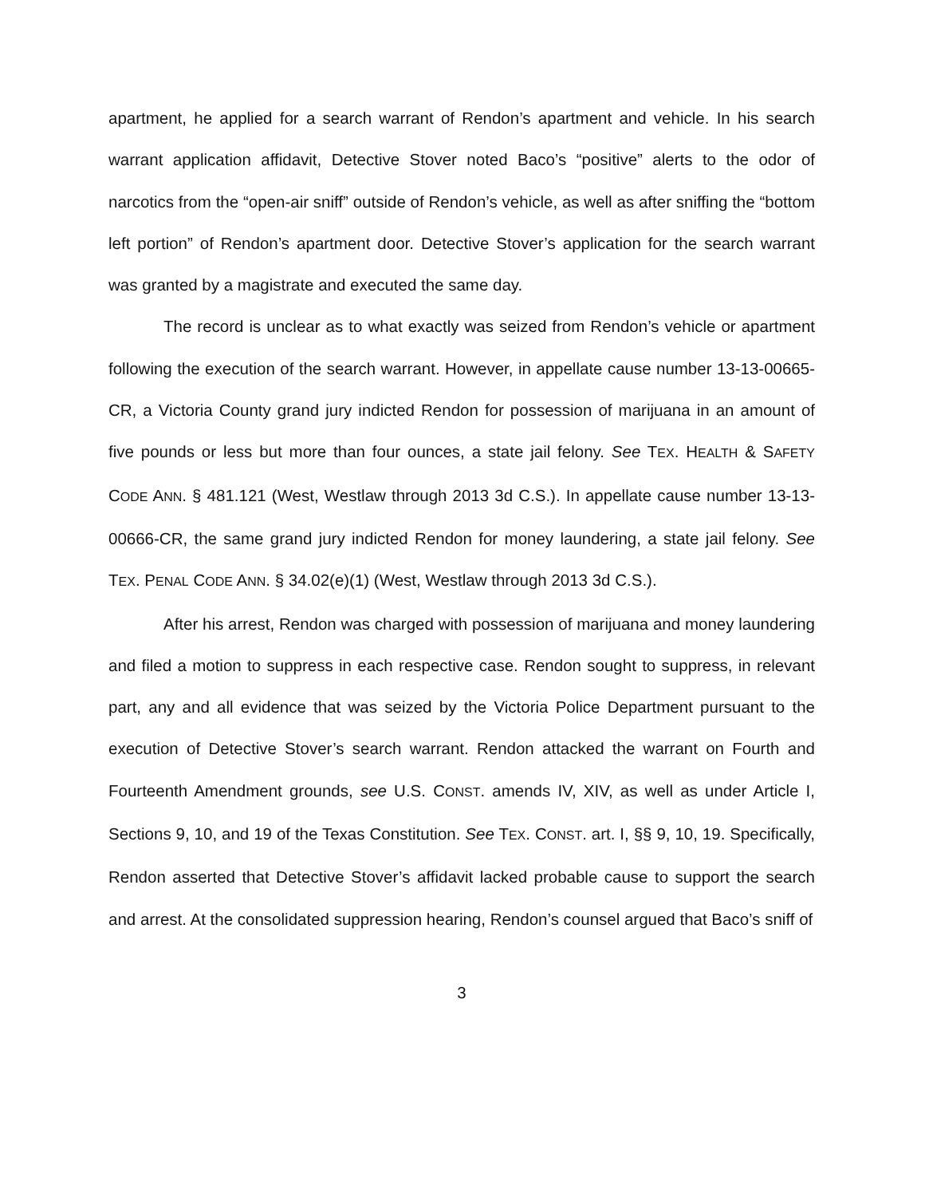apartment, he applied for a search warrant of Rendon’s apartment and vehicle. In his search warrant application affidavit, Detective Stover noted Baco’s “positive” alerts to the odor of narcotics from the “open-air sniff” outside of Rendon’s vehicle, as well as after sniffing the “bottom left portion” of Rendon’s apartment door. Detective Stover’s application for the search warrant was granted by a magistrate and executed the same day.
The record is unclear as to what exactly was seized from Rendon’s vehicle or apartment following the execution of the search warrant. However, in appellate cause number 13-13-00665-CR, a Victoria County grand jury indicted Rendon for possession of marijuana in an amount of five pounds or less but more than four ounces, a state jail felony. See TEX. HEALTH & SAFETY CODE ANN. § 481.121 (West, Westlaw through 2013 3d C.S.). In appellate cause number 13-13-00666-CR, the same grand jury indicted Rendon for money laundering, a state jail felony. See TEX. PENAL CODE ANN. § 34.02(e)(1) (West, Westlaw through 2013 3d C.S.).
After his arrest, Rendon was charged with possession of marijuana and money laundering and filed a motion to suppress in each respective case. Rendon sought to suppress, in relevant part, any and all evidence that was seized by the Victoria Police Department pursuant to the execution of Detective Stover’s search warrant. Rendon attacked the warrant on Fourth and Fourteenth Amendment grounds, see U.S. CONST. amends IV, XIV, as well as under Article I, Sections 9, 10, and 19 of the Texas Constitution. See TEX. CONST. art. I, §§ 9, 10, 19. Specifically, Rendon asserted that Detective Stover’s affidavit lacked probable cause to support the search and arrest. At the consolidated suppression hearing, Rendon’s counsel argued that Baco’s sniff of
3